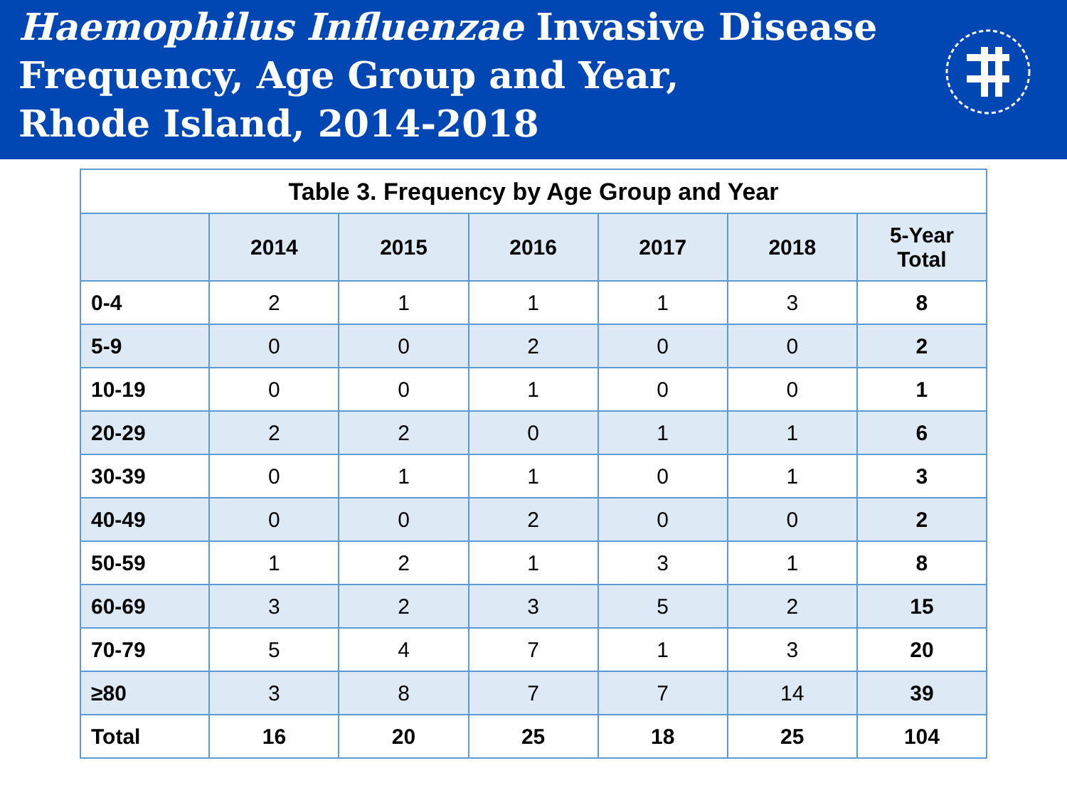Haemophilus Influenzae Invasive Disease
Frequency, Age Group and Year,
Rhode Island, 2014-2018
| Table 3. Frequency by Age Group and Year | | | | | | |
| | 2014 | 2015 | 2016 | 2017 | 2018 | 5-Year Total |
| 0-4 | 2 | 1 | 1 | 1 | 3 | 8 |
| 5-9 | 0 | 0 | 2 | 0 | 0 | 2 |
| 10-19 | 0 | 0 | 1 | 0 | 0 | 1 |
| 20-29 | 2 | 2 | 0 | 1 | 1 | 6 |
| 30-39 | 0 | 1 | 1 | 0 | 1 | 3 |
| 40-49 | 0 | 0 | 2 | 0 | 0 | 2 |
| 50-59 | 1 | 2 | 1 | 3 | 1 | 8 |
| 60-69 | 3 | 2 | 3 | 5 | 2 | 15 |
| 70-79 | 5 | 4 | 7 | 1 | 3 | 20 |
| ≥80 | 3 | 8 | 7 | 7 | 14 | 39 |
| Total | 16 | 20 | 25 | 18 | 25 | 104 |